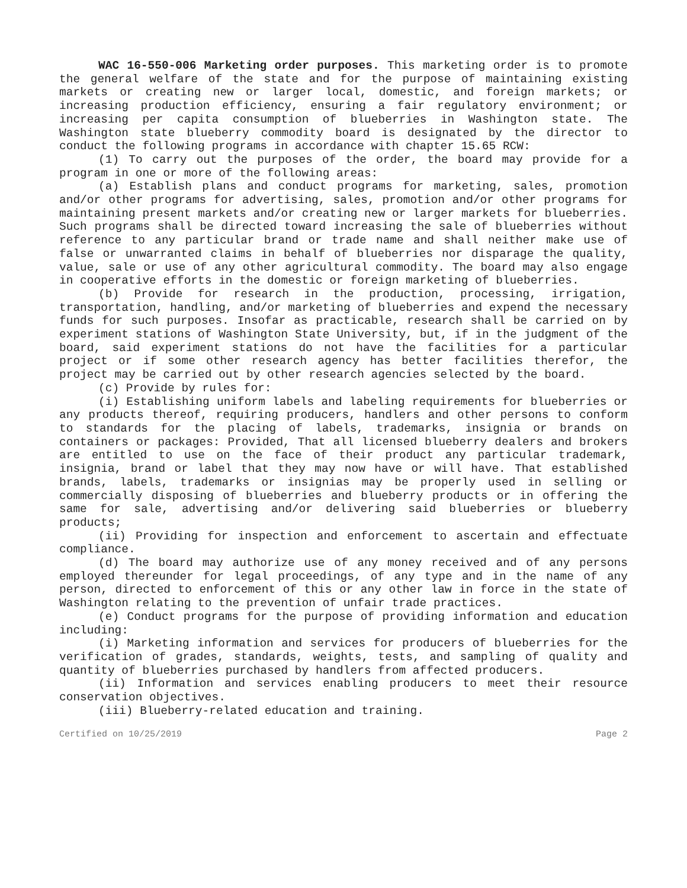WAC 16-550-006 Marketing order purposes. This marketing order is to promote the general welfare of the state and for the purpose of maintaining existing markets or creating new or larger local, domestic, and foreign markets; or increasing production efficiency, ensuring a fair regulatory environment; or increasing per capita consumption of blueberries in Washington state. The Washington state blueberry commodity board is designated by the director to conduct the following programs in accordance with chapter 15.65 RCW:
(1) To carry out the purposes of the order, the board may provide for a program in one or more of the following areas:
(a) Establish plans and conduct programs for marketing, sales, promotion and/or other programs for advertising, sales, promotion and/or other programs for maintaining present markets and/or creating new or larger markets for blueberries. Such programs shall be directed toward increasing the sale of blueberries without reference to any particular brand or trade name and shall neither make use of false or unwarranted claims in behalf of blueberries nor disparage the quality, value, sale or use of any other agricultural commodity. The board may also engage in cooperative efforts in the domestic or foreign marketing of blueberries.
(b) Provide for research in the production, processing, irrigation, transportation, handling, and/or marketing of blueberries and expend the necessary funds for such purposes. Insofar as practicable, research shall be carried on by experiment stations of Washington State University, but, if in the judgment of the board, said experiment stations do not have the facilities for a particular project or if some other research agency has better facilities therefor, the project may be carried out by other research agencies selected by the board.
(c) Provide by rules for:
(i) Establishing uniform labels and labeling requirements for blueberries or any products thereof, requiring producers, handlers and other persons to conform to standards for the placing of labels, trademarks, insignia or brands on containers or packages: Provided, That all licensed blueberry dealers and brokers are entitled to use on the face of their product any particular trademark, insignia, brand or label that they may now have or will have. That established brands, labels, trademarks or insignias may be properly used in selling or commercially disposing of blueberries and blueberry products or in offering the same for sale, advertising and/or delivering said blueberries or blueberry products;
(ii) Providing for inspection and enforcement to ascertain and effectuate compliance.
(d) The board may authorize use of any money received and of any persons employed thereunder for legal proceedings, of any type and in the name of any person, directed to enforcement of this or any other law in force in the state of Washington relating to the prevention of unfair trade practices.
(e) Conduct programs for the purpose of providing information and education including:
(i) Marketing information and services for producers of blueberries for the verification of grades, standards, weights, tests, and sampling of quality and quantity of blueberries purchased by handlers from affected producers.
(ii) Information and services enabling producers to meet their resource conservation objectives.
(iii) Blueberry-related education and training.
Certified on 10/25/2019 Page 2